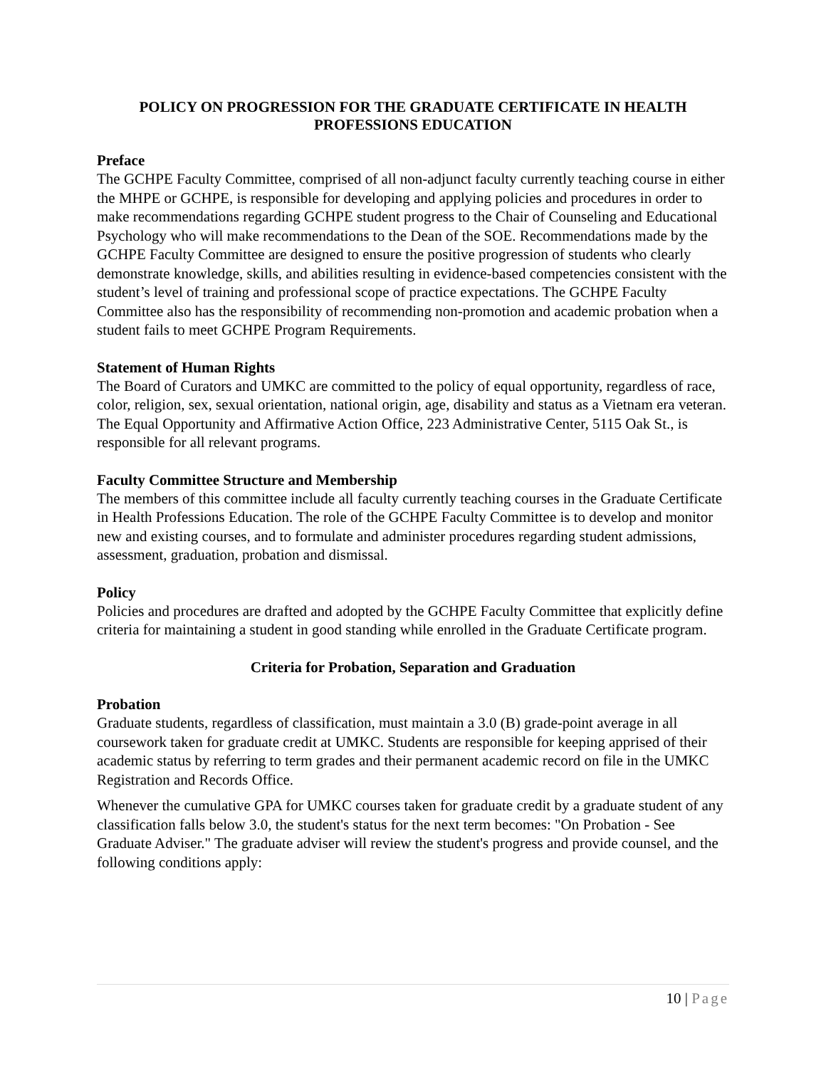POLICY ON PROGRESSION FOR THE GRADUATE CERTIFICATE IN HEALTH PROFESSIONS EDUCATION
Preface
The GCHPE Faculty Committee, comprised of all non-adjunct faculty currently teaching course in either the MHPE or GCHPE, is responsible for developing and applying policies and procedures in order to make recommendations regarding GCHPE student progress to the Chair of Counseling and Educational Psychology who will make recommendations to the Dean of the SOE. Recommendations made by the GCHPE Faculty Committee are designed to ensure the positive progression of students who clearly demonstrate knowledge, skills, and abilities resulting in evidence-based competencies consistent with the student’s level of training and professional scope of practice expectations. The GCHPE Faculty Committee also has the responsibility of recommending non-promotion and academic probation when a student fails to meet GCHPE Program Requirements.
Statement of Human Rights
The Board of Curators and UMKC are committed to the policy of equal opportunity, regardless of race, color, religion, sex, sexual orientation, national origin, age, disability and status as a Vietnam era veteran. The Equal Opportunity and Affirmative Action Office, 223 Administrative Center, 5115 Oak St., is responsible for all relevant programs.
Faculty Committee Structure and Membership
The members of this committee include all faculty currently teaching courses in the Graduate Certificate in Health Professions Education. The role of the GCHPE Faculty Committee is to develop and monitor new and existing courses, and to formulate and administer procedures regarding student admissions, assessment, graduation, probation and dismissal.
Policy
Policies and procedures are drafted and adopted by the GCHPE Faculty Committee that explicitly define criteria for maintaining a student in good standing while enrolled in the Graduate Certificate program.
Criteria for Probation, Separation and Graduation
Probation
Graduate students, regardless of classification, must maintain a 3.0 (B) grade-point average in all coursework taken for graduate credit at UMKC. Students are responsible for keeping apprised of their academic status by referring to term grades and their permanent academic record on file in the UMKC Registration and Records Office.
Whenever the cumulative GPA for UMKC courses taken for graduate credit by a graduate student of any classification falls below 3.0, the student's status for the next term becomes: "On Probation - See Graduate Adviser." The graduate adviser will review the student's progress and provide counsel, and the following conditions apply:
10 | Page